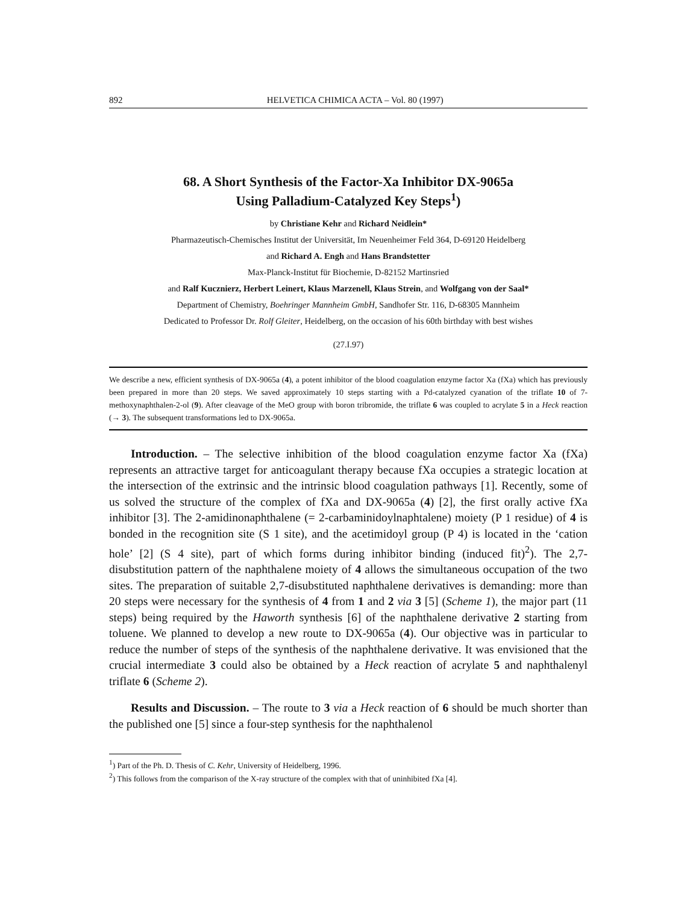892 HELVETICA CHIMICA ACTA – Vol. 80 (1997)
68. A Short Synthesis of the Factor-Xa Inhibitor DX-9065a
Using Palladium-Catalyzed Key Steps<sup>1</sup>)
by Christiane Kehr and Richard Neidlein*
Pharmazeutisch-Chemisches Institut der Universität, Im Neuenheimer Feld 364, D-69120 Heidelberg
and Richard A. Engh and Hans Brandstetter
Max-Planck-Institut für Biochemie, D-82152 Martinsried
and Ralf Kucznierz, Herbert Leinert, Klaus Marzenell, Klaus Strein, and Wolfgang von der Saal*
Department of Chemistry, Boehringer Mannheim GmbH, Sandhofer Str. 116, D-68305 Mannheim
Dedicated to Professor Dr. Rolf Gleiter, Heidelberg, on the occasion of his 60th birthday with best wishes
(27.I.97)
We describe a new, efficient synthesis of DX-9065a (4), a potent inhibitor of the blood coagulation enzyme factor Xa (fXa) which has previously been prepared in more than 20 steps. We saved approximately 10 steps starting with a Pd-catalyzed cyanation of the triflate 10 of 7-methoxynaphthalen-2-ol (9). After cleavage of the MeO group with boron tribromide, the triflate 6 was coupled to acrylate 5 in a Heck reaction (→ 3). The subsequent transformations led to DX-9065a.
Introduction. – The selective inhibition of the blood coagulation enzyme factor Xa (fXa) represents an attractive target for anticoagulant therapy because fXa occupies a strategic location at the intersection of the extrinsic and the intrinsic blood coagulation pathways [1]. Recently, some of us solved the structure of the complex of fXa and DX-9065a (4) [2], the first orally active fXa inhibitor [3]. The 2-amidinonaphthalene (= 2-carbaminidoylnaphtalene) moiety (P 1 residue) of 4 is bonded in the recognition site (S 1 site), and the acetimidoyl group (P 4) is located in the ‘cation hole’ [2] (S 4 site), part of which forms during inhibitor binding (induced fit)<sup>2</sup>). The 2,7-disubstitution pattern of the naphthalene moiety of 4 allows the simultaneous occupation of the two sites. The preparation of suitable 2,7-disubstituted naphthalene derivatives is demanding: more than 20 steps were necessary for the synthesis of 4 from 1 and 2 via 3 [5] (Scheme 1), the major part (11 steps) being required by the Haworth synthesis [6] of the naphthalene derivative 2 starting from toluene. We planned to develop a new route to DX-9065a (4). Our objective was in particular to reduce the number of steps of the synthesis of the naphthalene derivative. It was envisioned that the crucial intermediate 3 could also be obtained by a Heck reaction of acrylate 5 and naphthalenyl triflate 6 (Scheme 2).
Results and Discussion. – The route to 3 via a Heck reaction of 6 should be much shorter than the published one [5] since a four-step synthesis for the naphthalenol
<sup>1</sup>) Part of the Ph. D. Thesis of C. Kehr, University of Heidelberg, 1996.
<sup>2</sup>) This follows from the comparison of the X-ray structure of the complex with that of uninhibited fXa [4].